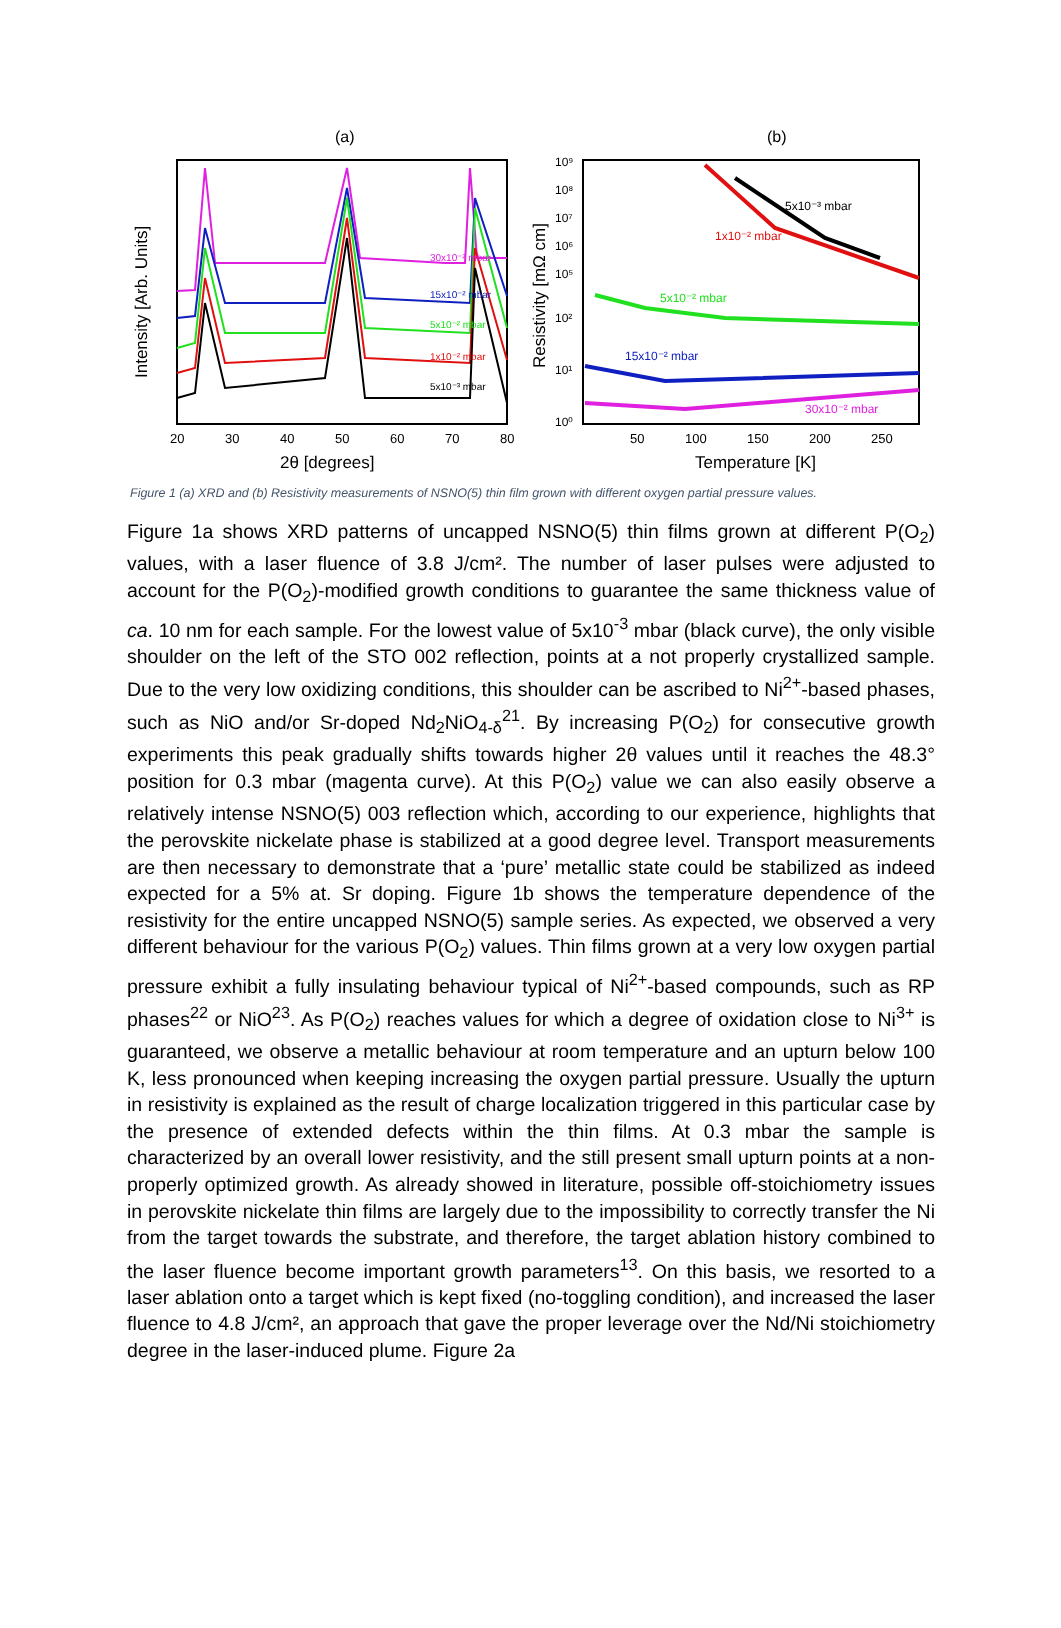(a)
Intensity [Arb. Units]
20
30
40
50
60
70
80
2θ [degrees]
30x10⁻² mbar
15x10⁻² mbar
5x10⁻² mbar
1x10⁻² mbar
5x10⁻³ mbar
(b)
Resistivity [mΩ cm]
10⁹
10⁸
10⁷
10⁶
10⁵
10²
10¹
10⁰
50
100
150
200
250
Temperature [K]
5x10⁻³ mbar
1x10⁻² mbar
5x10⁻² mbar
15x10⁻² mbar
30x10⁻² mbar
Figure 1 (a) XRD and (b) Resistivity measurements of NSNO(5) thin film grown with different oxygen partial pressure values.
Figure 1a shows XRD patterns of uncapped NSNO(5) thin films grown at different P(O<sub>2</sub>) values, with a laser fluence of 3.8 J/cm². The number of laser pulses were adjusted to account for the P(O<sub>2</sub>)-modified growth conditions to guarantee the same thickness value of ca. 10 nm for each sample. For the lowest value of 5x10<sup>-3</sup> mbar (black curve), the only visible shoulder on the left of the STO 002 reflection, points at a not properly crystallized sample. Due to the very low oxidizing conditions, this shoulder can be ascribed to Ni<sup>2+</sup>-based phases, such as NiO and/or Sr-doped Nd<sub>2</sub>NiO<sub>4-δ</sub><sup>21</sup>. By increasing P(O<sub>2</sub>) for consecutive growth experiments this peak gradually shifts towards higher 2θ values until it reaches the 48.3° position for 0.3 mbar (magenta curve). At this P(O<sub>2</sub>) value we can also easily observe a relatively intense NSNO(5) 003 reflection which, according to our experience, highlights that the perovskite nickelate phase is stabilized at a good degree level. Transport measurements are then necessary to demonstrate that a ‘pure’ metallic state could be stabilized as indeed expected for a 5% at. Sr doping. Figure 1b shows the temperature dependence of the resistivity for the entire uncapped NSNO(5) sample series. As expected, we observed a very different behaviour for the various P(O<sub>2</sub>) values. Thin films grown at a very low oxygen partial pressure exhibit a fully insulating behaviour typical of Ni<sup>2+</sup>-based compounds, such as RP phases<sup>22</sup> or NiO<sup>23</sup>. As P(O<sub>2</sub>) reaches values for which a degree of oxidation close to Ni<sup>3+</sup> is guaranteed, we observe a metallic behaviour at room temperature and an upturn below 100 K, less pronounced when keeping increasing the oxygen partial pressure. Usually the upturn in resistivity is explained as the result of charge localization triggered in this particular case by the presence of extended defects within the thin films. At 0.3 mbar the sample is characterized by an overall lower resistivity, and the still present small upturn points at a non-properly optimized growth. As already showed in literature, possible off-stoichiometry issues in perovskite nickelate thin films are largely due to the impossibility to correctly transfer the Ni from the target towards the substrate, and therefore, the target ablation history combined to the laser fluence become important growth parameters<sup>13</sup>. On this basis, we resorted to a laser ablation onto a target which is kept fixed (no-toggling condition), and increased the laser fluence to 4.8 J/cm², an approach that gave the proper leverage over the Nd/Ni stoichiometry degree in the laser-induced plume. Figure 2a